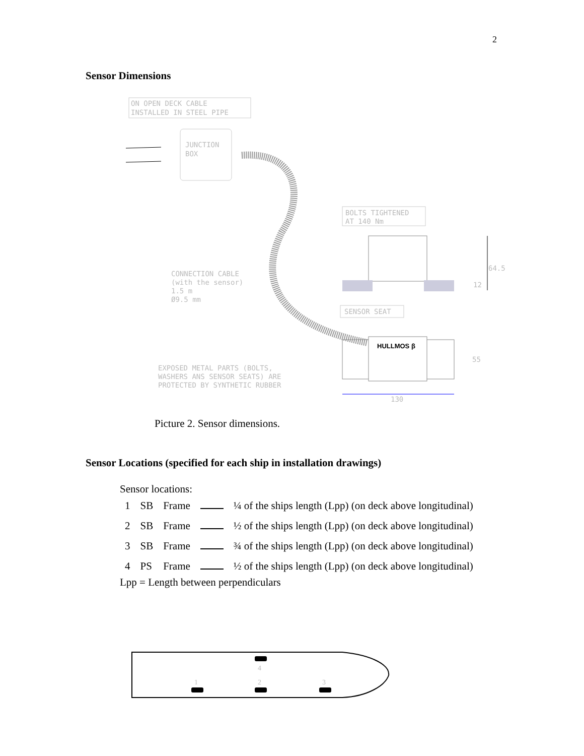2
Sensor Dimensions
ON OPEN DECK CABLE
INSTALLED IN STEEL PIPE
JUNCTION
BOX
BOLTS TIGHTENED
AT 140 Nm
64.5
12
CONNECTION CABLE
(with the sensor)
1.5 m
Ø9.5 mm
SENSOR SEAT
HULLMOS β
55
130
EXPOSED METAL PARTS (BOLTS,
WASHERS ANS SENSOR SEATS) ARE
PROTECTED BY SYNTHETIC RUBBER
Picture 2. Sensor dimensions.
Sensor Locations (specified for each ship in installation drawings)
Sensor locations:
| 1 | SB | Frame | | ¼ of the ships length (Lpp) (on deck above longitudinal) |
| 2 | SB | Frame | | ½ of the ships length (Lpp) (on deck above longitudinal) |
| 3 | SB | Frame | | ¾ of the ships length (Lpp) (on deck above longitudinal) |
| 4 | PS | Frame | | ½ of the ships length (Lpp) (on deck above longitudinal) |
Lpp = Length between perpendiculars
4
1
2
3